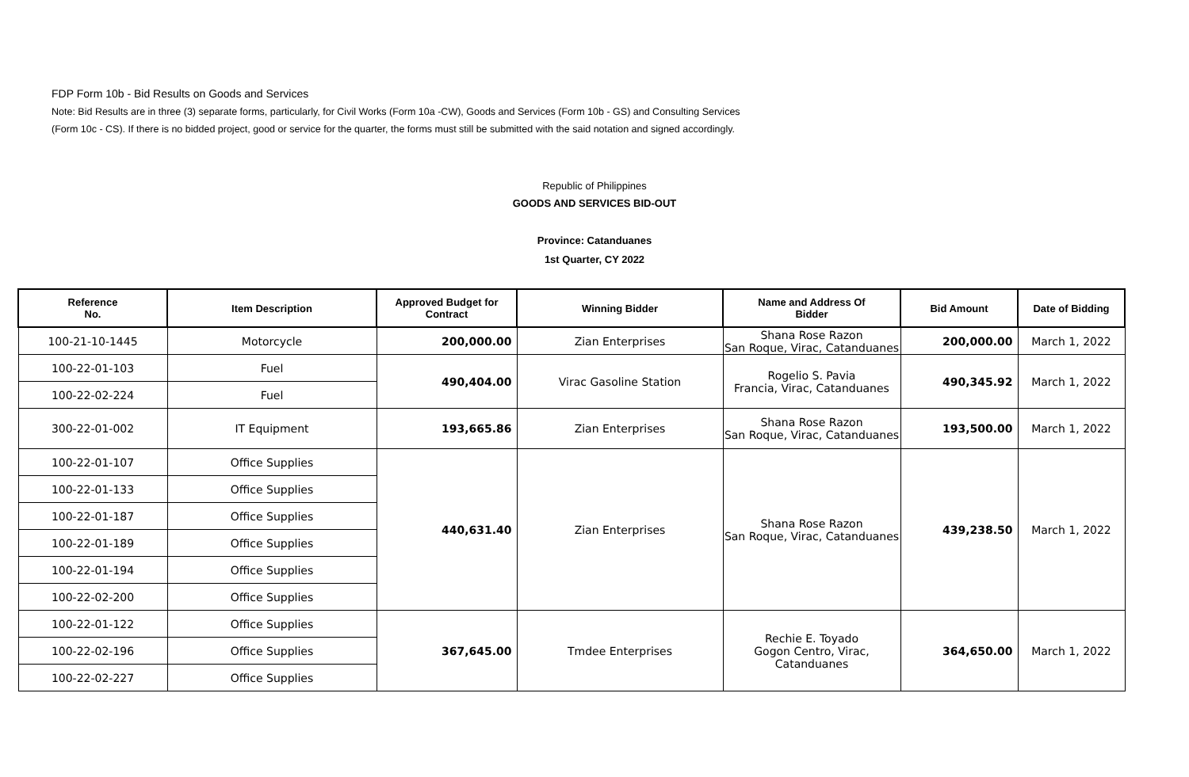FDP Form 10b - Bid Results on Goods and Services
Note: Bid Results are in three (3) separate forms, particularly, for Civil Works (Form 10a -CW), Goods and Services (Form 10b - GS) and Consulting Services
(Form 10c - CS). If there is no bidded project, good or service for the quarter, the forms must still be submitted with the said notation and signed accordingly.
Republic of Philippines
GOODS AND SERVICES BID-OUT
Province: Catanduanes
1st Quarter, CY 2022
| Reference No. | Item Description | Approved Budget for Contract | Winning Bidder | Name and Address Of Bidder | Bid Amount | Date of Bidding |
| --- | --- | --- | --- | --- | --- | --- |
| 100-21-10-1445 | Motorcycle | 200,000.00 | Zian Enterprises | Shana Rose Razon San Roque, Virac, Catanduanes | 200,000.00 | March 1, 2022 |
| 100-22-01-103 | Fuel | 490,404.00 | Virac Gasoline Station | Rogelio S. Pavia Francia, Virac, Catanduanes | 490,345.92 | March 1, 2022 |
| 100-22-02-224 | Fuel | | | | | |
| 300-22-01-002 | IT Equipment | 193,665.86 | Zian Enterprises | Shana Rose Razon San Roque, Virac, Catanduanes | 193,500.00 | March 1, 2022 |
| 100-22-01-107 | Office Supplies | 440,631.40 | Zian Enterprises | Shana Rose Razon San Roque, Virac, Catanduanes | 439,238.50 | March 1, 2022 |
| 100-22-01-133 | Office Supplies | | | | | |
| 100-22-01-187 | Office Supplies | | | | | |
| 100-22-01-189 | Office Supplies | | | | | |
| 100-22-01-194 | Office Supplies | | | | | |
| 100-22-02-200 | Office Supplies | | | | | |
| 100-22-01-122 | Office Supplies | 367,645.00 | Tmdee Enterprises | Rechie E. Toyado Gogon Centro, Virac, Catanduanes | 364,650.00 | March 1, 2022 |
| 100-22-02-196 | Office Supplies | | | | | |
| 100-22-02-227 | Office Supplies | | | | | |